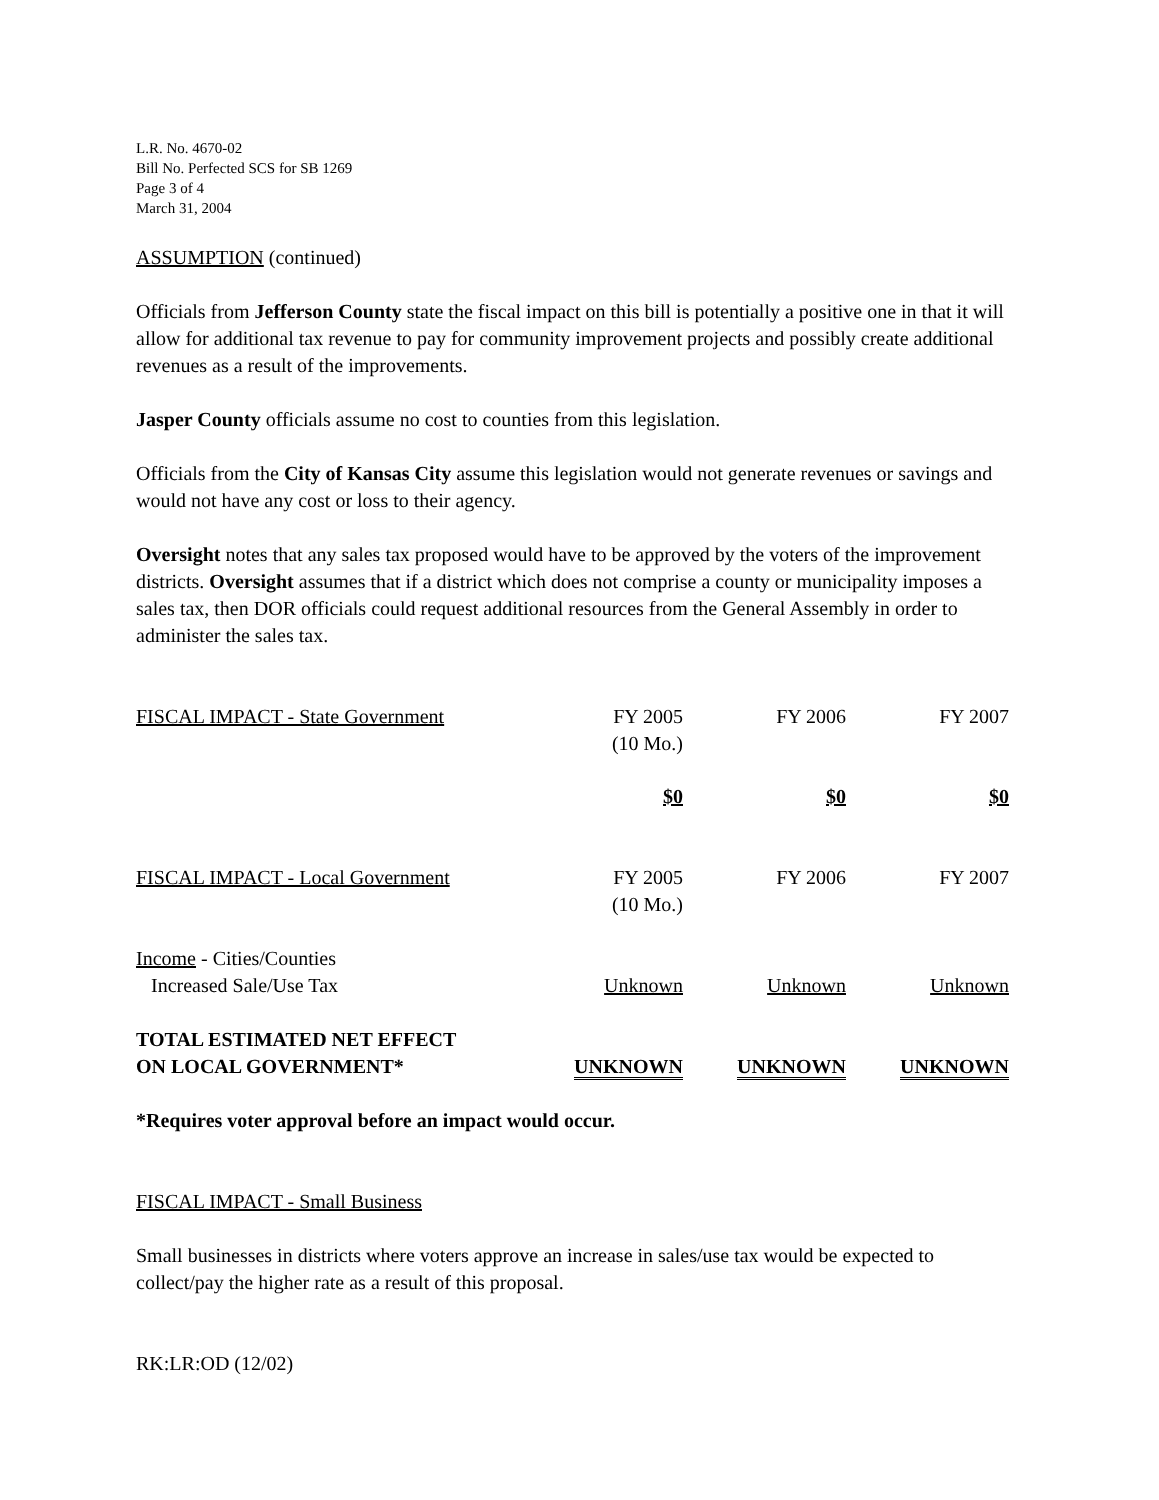L.R. No. 4670-02
Bill No. Perfected SCS for SB 1269
Page 3 of 4
March 31, 2004
ASSUMPTION (continued)
Officials from Jefferson County state the fiscal impact on this bill is potentially a positive one in that it will allow for additional tax revenue to pay for community improvement projects and possibly create additional revenues as a result of the improvements.
Jasper County officials assume no cost to counties from this legislation.
Officials from the City of Kansas City assume this legislation would not generate revenues or savings and would not have any cost or loss to their agency.
Oversight notes that any sales tax proposed would have to be approved by the voters of the improvement districts. Oversight assumes that if a district which does not comprise a county or municipality imposes a sales tax, then DOR officials could request additional resources from the General Assembly in order to administer the sales tax.
| FISCAL IMPACT - State Government | FY 2005 (10 Mo.) | FY 2006 | FY 2007 |
| | $0 | $0 | $0 |
| FISCAL IMPACT - Local Government | FY 2005 (10 Mo.) | FY 2006 | FY 2007 |
| Income - Cities/Counties Increased Sale/Use Tax | Unknown | Unknown | Unknown |
| TOTAL ESTIMATED NET EFFECT ON LOCAL GOVERNMENT* | UNKNOWN | UNKNOWN | UNKNOWN |
*Requires voter approval before an impact would occur.
FISCAL IMPACT - Small Business
Small businesses in districts where voters approve an increase in sales/use tax would be expected to collect/pay the higher rate as a result of this proposal.
RK:LR:OD (12/02)